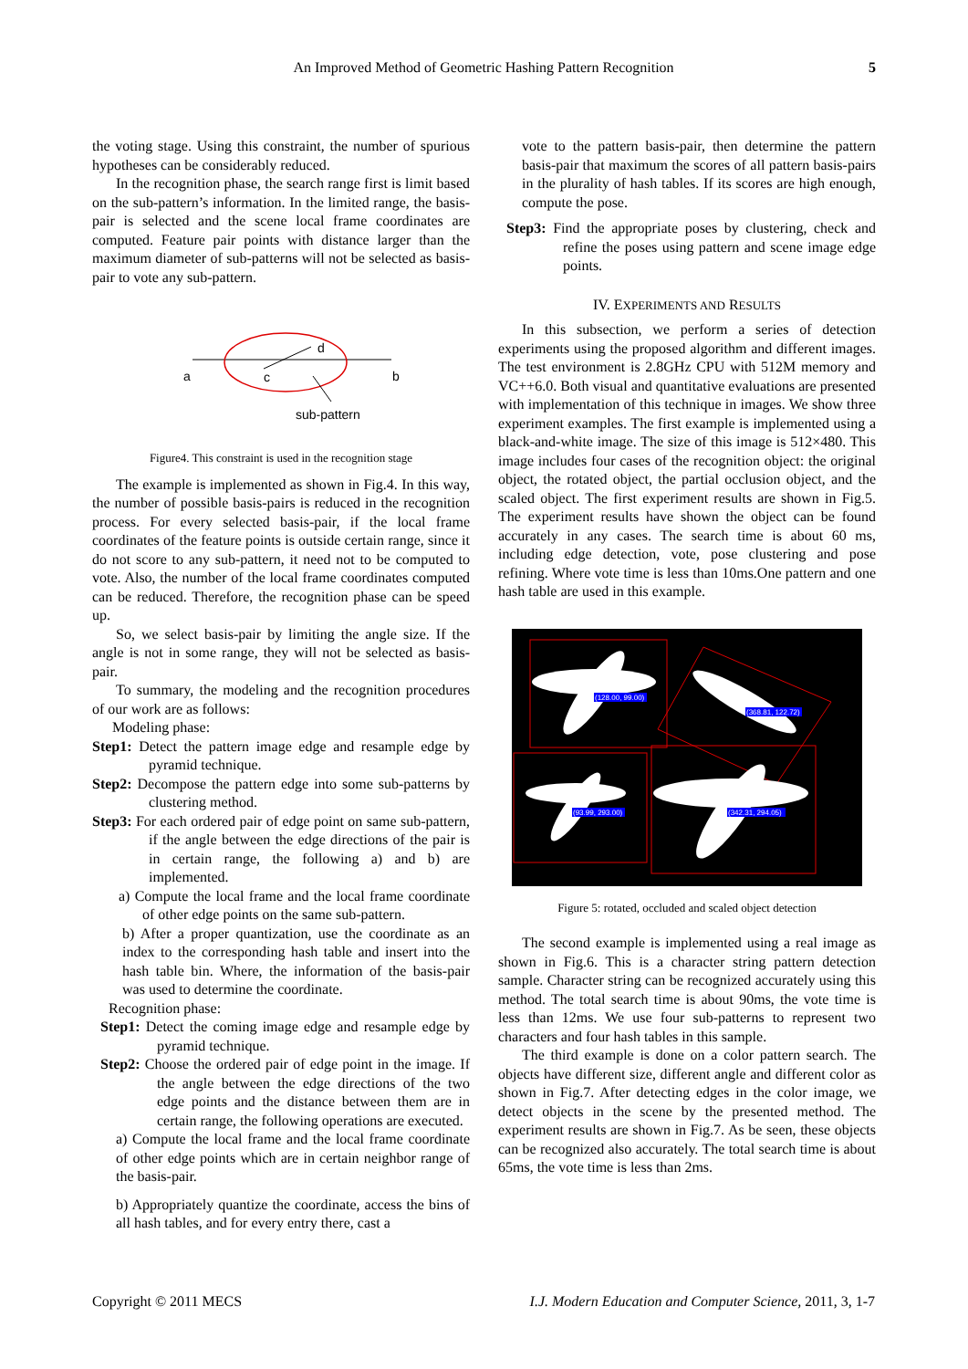An Improved Method of Geometric Hashing Pattern Recognition 5
the voting stage. Using this constraint, the number of spurious hypotheses can be considerably reduced.
In the recognition phase, the search range first is limit based on the sub-pattern’s information. In the limited range, the basis-pair is selected and the scene local frame coordinates are computed. Feature pair points with distance larger than the maximum diameter of sub-patterns will not be selected as basis-pair to vote any sub-pattern.
a
c
d
b
sub-pattern
Figure4. This constraint is used in the recognition stage
The example is implemented as shown in Fig.4. In this way, the number of possible basis-pairs is reduced in the recognition process. For every selected basis-pair, if the local frame coordinates of the feature points is outside certain range, since it do not score to any sub-pattern, it need not to be computed to vote. Also, the number of the local frame coordinates computed can be reduced. Therefore, the recognition phase can be speed up.
So, we select basis-pair by limiting the angle size. If the angle is not in some range, they will not be selected as basis-pair.
To summary, the modeling and the recognition procedures of our work are as follows:
Modeling phase:
Step1: Detect the pattern image edge and resample edge by pyramid technique.
Step2: Decompose the pattern edge into some sub-patterns by clustering method.
Step3: For each ordered pair of edge point on same sub-pattern, if the angle between the edge directions of the pair is in certain range, the following a) and b) are implemented.
a) Compute the local frame and the local frame coordinate of other edge points on the same sub-pattern.
b) After a proper quantization, use the coordinate as an index to the corresponding hash table and insert into the hash table bin. Where, the information of the basis-pair was used to determine the coordinate.
Recognition phase:
Step1: Detect the coming image edge and resample edge by pyramid technique.
Step2: Choose the ordered pair of edge point in the image. If the angle between the edge directions of the two edge points and the distance between them are in certain range, the following operations are executed.
a) Compute the local frame and the local frame coordinate of other edge points which are in certain neighbor range of the basis-pair.
b) Appropriately quantize the coordinate, access the bins of all hash tables, and for every entry there, cast a
vote to the pattern basis-pair, then determine the pattern basis-pair that maximum the scores of all pattern basis-pairs in the plurality of hash tables. If its scores are high enough, compute the pose.
Step3: Find the appropriate poses by clustering, check and refine the poses using pattern and scene image edge points.
IV. EXPERIMENTS AND RESULTS
In this subsection, we perform a series of detection experiments using the proposed algorithm and different images. The test environment is 2.8GHz CPU with 512M memory and VC++6.0. Both visual and quantitative evaluations are presented with implementation of this technique in images. We show three experiment examples. The first example is implemented using a black-and-white image. The size of this image is 512×480. This image includes four cases of the recognition object: the original object, the rotated object, the partial occlusion object, and the scaled object. The first experiment results are shown in Fig.5. The experiment results have shown the object can be found accurately in any cases. The search time is about 60 ms, including edge detection, vote, pose clustering and pose refining. Where vote time is less than 10ms.One pattern and one hash table are used in this example.
(128.00, 99.00)
(368.81, 122.72)
(93.99, 293.00)
(342.31, 294.05)
Figure 5: rotated, occluded and scaled object detection
The second example is implemented using a real image as shown in Fig.6. This is a character string pattern detection sample. Character string can be recognized accurately using this method. The total search time is about 90ms, the vote time is less than 12ms. We use four sub-patterns to represent two characters and four hash tables in this sample.
The third example is done on a color pattern search. The objects have different size, different angle and different color as shown in Fig.7. After detecting edges in the color image, we detect objects in the scene by the presented method. The experiment results are shown in Fig.7. As be seen, these objects can be recognized also accurately. The total search time is about 65ms, the vote time is less than 2ms.
Copyright © 2011 MECS I.J. Modern Education and Computer Science, 2011, 3, 1-7